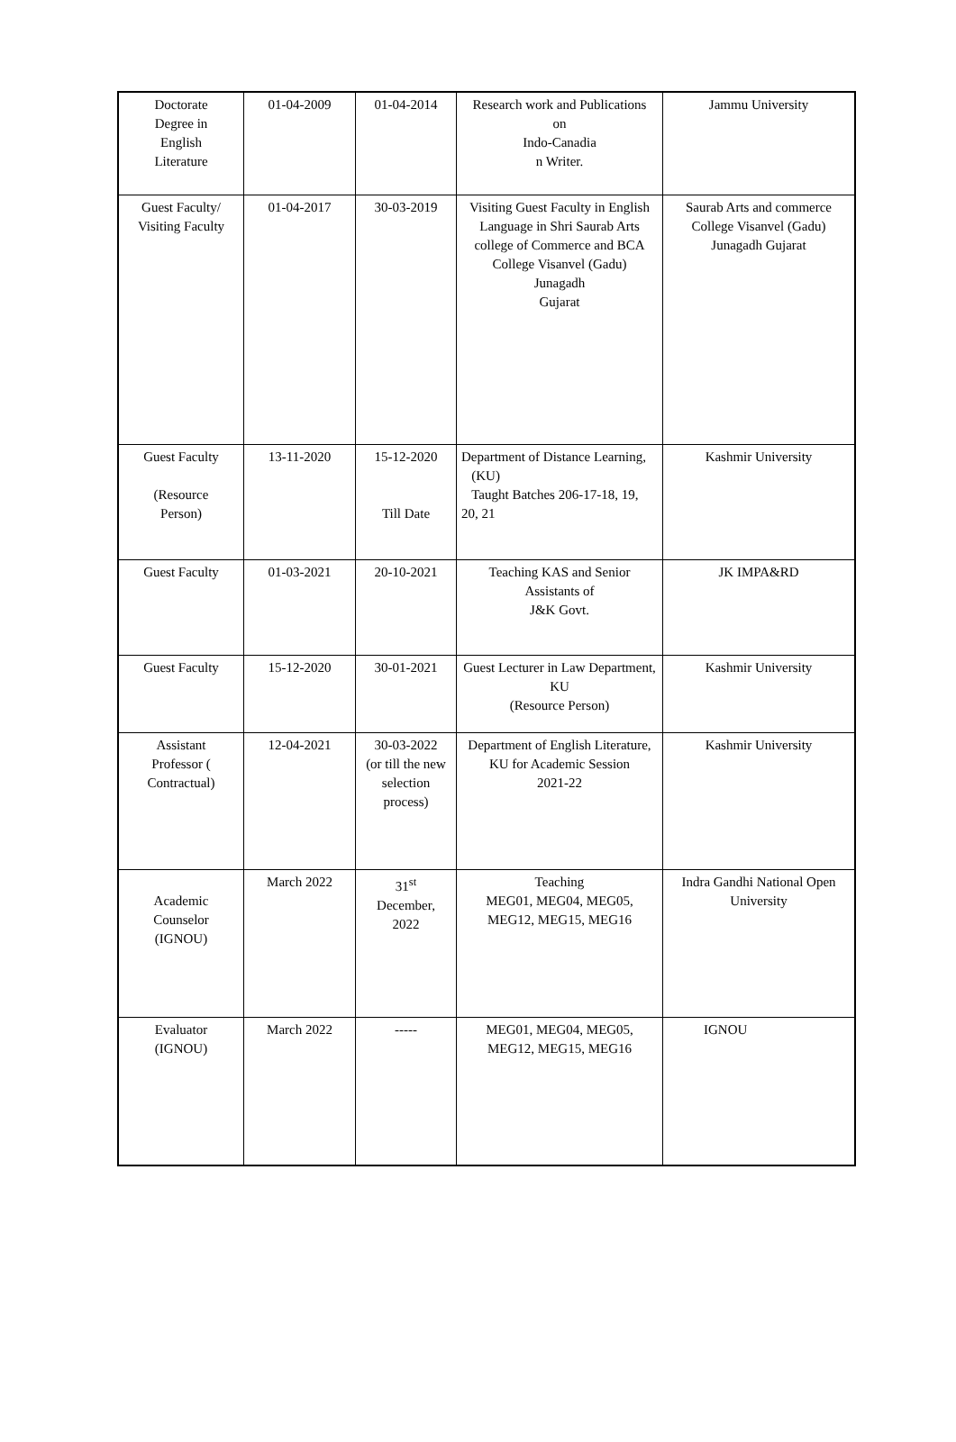| Doctorate Degree in English Literature | 01-04-2009 | 01-04-2014 | Research work and Publications on Indo-Canadia n Writer. | Jammu University |
| Guest Faculty/ Visiting Faculty | 01-04-2017 | 30-03-2019 | Visiting Guest Faculty in English Language in Shri Saurab Arts college of Commerce and BCA College Visanvel (Gadu) Junagadh Gujarat | Saurab Arts and commerce College Visanvel (Gadu) Junagadh Gujarat |
| Guest Faculty (Resource Person) | 13-11-2020 | 15-12-2020 Till Date | Department of Distance Learning, (KU) Taught Batches 206-17-18, 19, 20, 21 | Kashmir University |
| Guest Faculty | 01-03-2021 | 20-10-2021 | Teaching KAS and Senior Assistants of J&K Govt. | JK IMPA&RD |
| Guest Faculty | 15-12-2020 | 30-01-2021 | Guest Lecturer in Law Department, KU (Resource Person) | Kashmir University |
| Assistant Professor ( Contractual) | 12-04-2021 | 30-03-2022 (or till the new selection process) | Department of English Literature, KU for Academic Session 2021-22 | Kashmir University |
| Academic Counselor (IGNOU) | March 2022 | 31<sup>st</sup> December, 2022 | Teaching MEG01, MEG04, MEG05, MEG12, MEG15, MEG16 | Indra Gandhi National Open University |
| Evaluator (IGNOU) | March 2022 | ----- | MEG01, MEG04, MEG05, MEG12, MEG15, MEG16 | IGNOU |